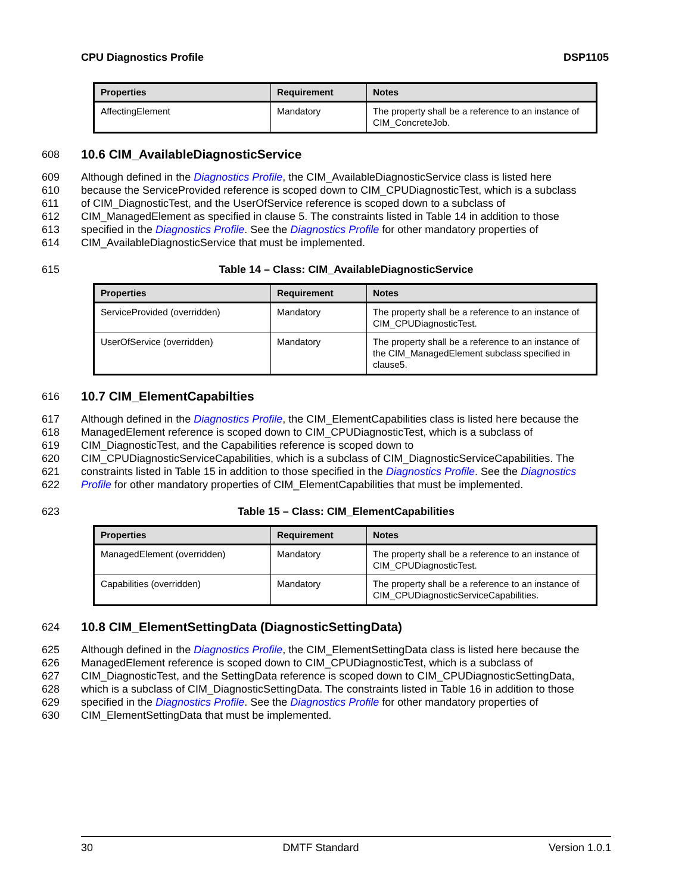CPU Diagnostics Profile DSP1105
| Properties | Requirement | Notes |
| --- | --- | --- |
| AffectingElement | Mandatory | The property shall be a reference to an instance of CIM_ConcreteJob. |
608
10.6 CIM_AvailableDiagnosticService
609 Although defined in the Diagnostics Profile, the CIM_AvailableDiagnosticService class is listed here
610 because the ServiceProvided reference is scoped down to CIM_CPUDiagnosticTest, which is a subclass
611 of CIM_DiagnosticTest, and the UserOfService reference is scoped down to a subclass of
612 CIM_ManagedElement as specified in clause 5. The constraints listed in Table 14 in addition to those
613 specified in the Diagnostics Profile. See the Diagnostics Profile for other mandatory properties of
614 CIM_AvailableDiagnosticService that must be implemented.
615 Table 14 – Class: CIM_AvailableDiagnosticService
| Properties | Requirement | Notes |
| --- | --- | --- |
| ServiceProvided (overridden) | Mandatory | The property shall be a reference to an instance of CIM_CPUDiagnosticTest. |
| UserOfService (overridden) | Mandatory | The property shall be a reference to an instance of the CIM_ManagedElement subclass specified in clause5. |
616
10.7 CIM_ElementCapabilties
617 Although defined in the Diagnostics Profile, the CIM_ElementCapabilities class is listed here because the
618 ManagedElement reference is scoped down to CIM_CPUDiagnosticTest, which is a subclass of
619 CIM_DiagnosticTest, and the Capabilities reference is scoped down to
620 CIM_CPUDiagnosticServiceCapabilities, which is a subclass of CIM_DiagnosticServiceCapabilities. The
621 constraints listed in Table 15 in addition to those specified in the Diagnostics Profile. See the Diagnostics
622 Profile for other mandatory properties of CIM_ElementCapabilities that must be implemented.
623 Table 15 – Class: CIM_ElementCapabilities
| Properties | Requirement | Notes |
| --- | --- | --- |
| ManagedElement (overridden) | Mandatory | The property shall be a reference to an instance of CIM_CPUDiagnosticTest. |
| Capabilities (overridden) | Mandatory | The property shall be a reference to an instance of CIM_CPUDiagnosticServiceCapabilities. |
624
10.8 CIM_ElementSettingData (DiagnosticSettingData)
625 Although defined in the Diagnostics Profile, the CIM_ElementSettingData class is listed here because the
626 ManagedElement reference is scoped down to CIM_CPUDiagnosticTest, which is a subclass of
627 CIM_DiagnosticTest, and the SettingData reference is scoped down to CIM_CPUDiagnosticSettingData,
628 which is a subclass of CIM_DiagnosticSettingData. The constraints listed in Table 16 in addition to those
629 specified in the Diagnostics Profile. See the Diagnostics Profile for other mandatory properties of
630 CIM_ElementSettingData that must be implemented.
30 DMTF Standard Version 1.0.1